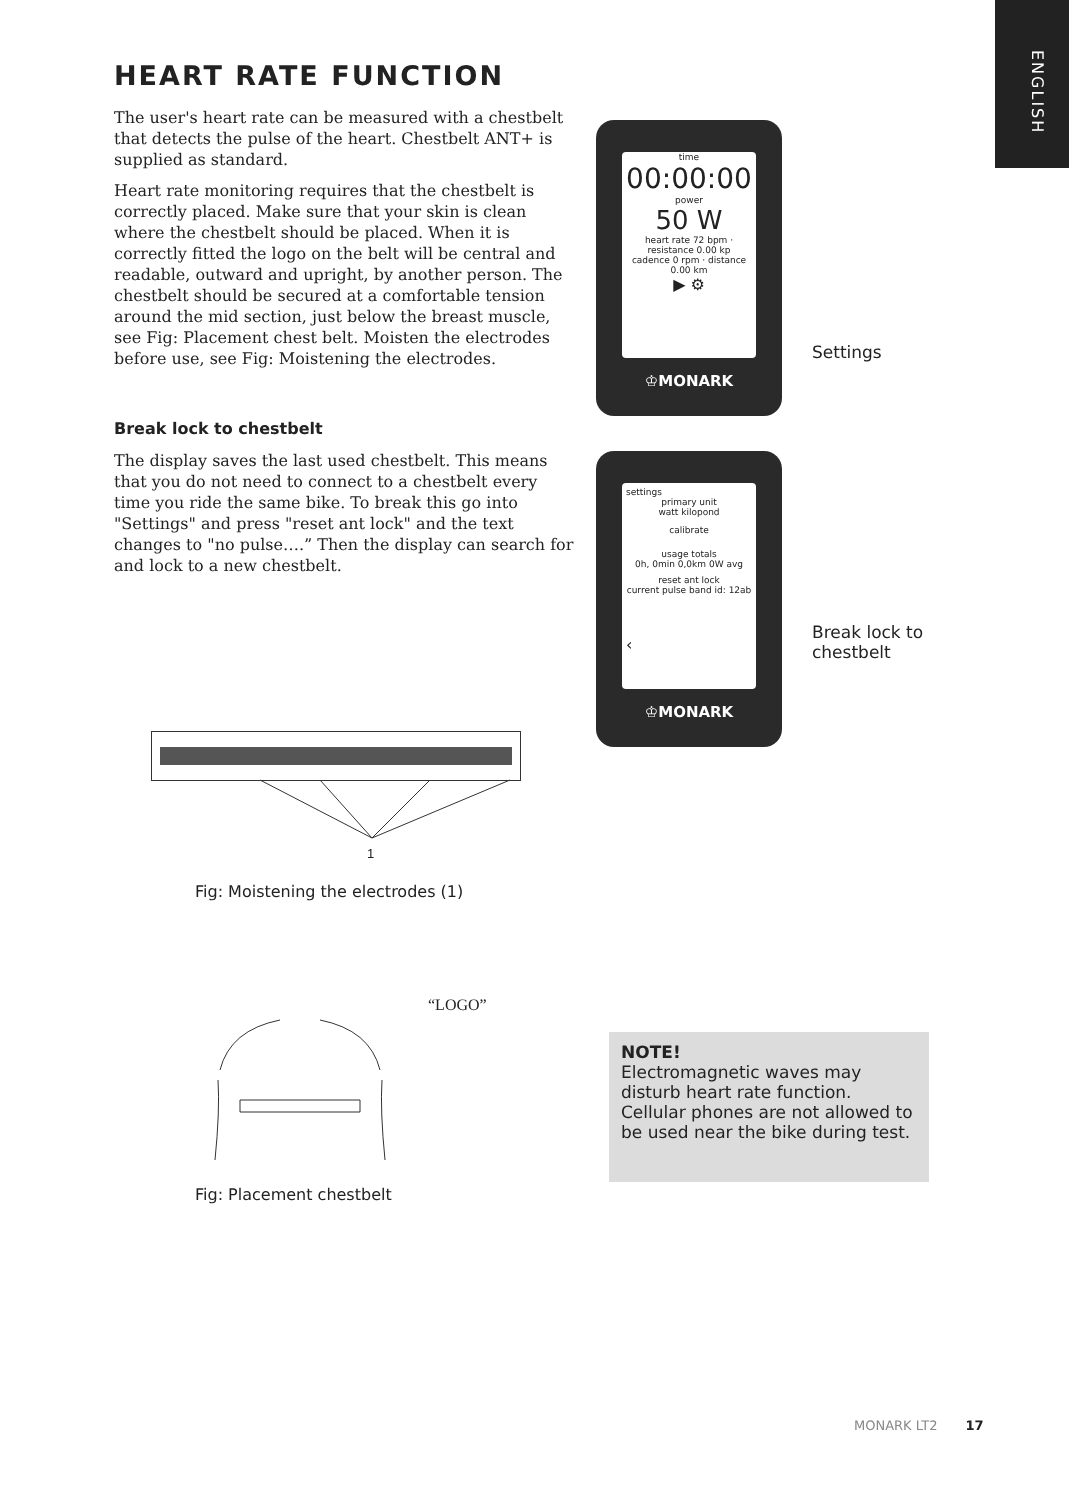ENGLISH
HEART RATE FUNCTION
The user's heart rate can be measured with a chestbelt that detects the pulse of the heart. Chestbelt ANT+ is supplied as standard.
Heart rate monitoring requires that the chestbelt is correctly placed. Make sure that your skin is clean where the chestbelt should be placed. When it is correctly fitted the logo on the belt will be central and readable, outward and upright, by another person. The chestbelt should be secured at a comfortable tension around the mid section, just below the breast muscle, see Fig: Placement chest belt. Moisten the electrodes before use, see Fig: Moistening the electrodes.
Break lock to chestbelt
The display saves the last used chestbelt. This means that you do not need to connect to a chestbelt every time you ride the same bike. To break this go into "Settings" and press "reset ant lock" and the text changes to "no pulse….” Then the display can search for and lock to a new chestbelt.
time
00:00:00
power
50 W
heart rate 72 bpm · resistance 0.00 kp
cadence 0 rpm · distance 0.00 km
▶ ⚙
♔MONARK
Settings
settings
primary unit
watt kilopond
calibrate
usage totals
0h, 0min 0,0km 0W avg
reset ant lock
current pulse band id: 12ab
‹
♔MONARK
Break lock to
chestbelt
1
Fig: Moistening the electrodes (1)
“LOGO”
Fig: Placement chestbelt
NOTE!
Electromagnetic waves may disturb heart rate function. Cellular phones are not allowed to be used near the bike during test.
MONARK LT2 17